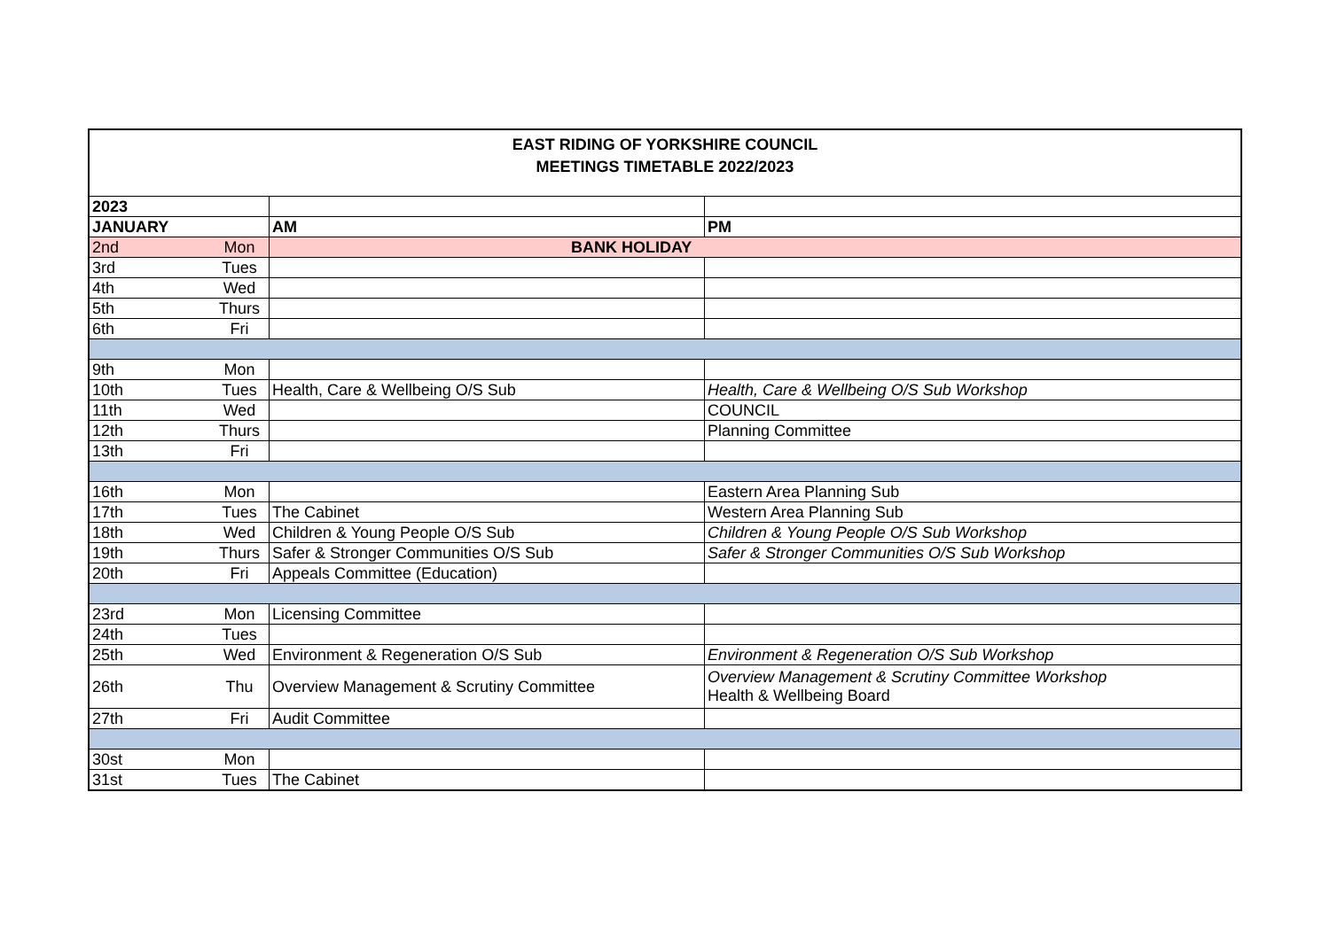| EAST RIDING OF YORKSHIRE COUNCIL MEETINGS TIMETABLE 2022/2023 | | | |
| 2023 | | | |
| JANUARY | | AM | PM |
| 2nd | Mon | BANK HOLIDAY | |
| 3rd | Tues | | |
| 4th | Wed | | |
| 5th | Thurs | | |
| 6th | Fri | | |
| 9th | Mon | | |
| 10th | Tues | Health, Care & Wellbeing O/S Sub | Health, Care & Wellbeing O/S Sub Workshop |
| 11th | Wed | | COUNCIL |
| 12th | Thurs | | Planning Committee |
| 13th | Fri | | |
| 16th | Mon | | Eastern Area Planning Sub |
| 17th | Tues | The Cabinet | Western Area Planning Sub |
| 18th | Wed | Children & Young People O/S Sub | Children & Young People O/S Sub Workshop |
| 19th | Thurs | Safer & Stronger Communities O/S Sub | Safer & Stronger Communities O/S Sub Workshop |
| 20th | Fri | Appeals Committee (Education) | |
| 23rd | Mon | Licensing Committee | |
| 24th | Tues | | |
| 25th | Wed | Environment & Regeneration O/S Sub | Environment & Regeneration O/S Sub Workshop |
| 26th | Thu | Overview Management & Scrutiny Committee | Overview Management & Scrutiny Committee Workshop Health & Wellbeing Board |
| 27th | Fri | Audit Committee | |
| 30st | Mon | | |
| 31st | Tues | The Cabinet | |